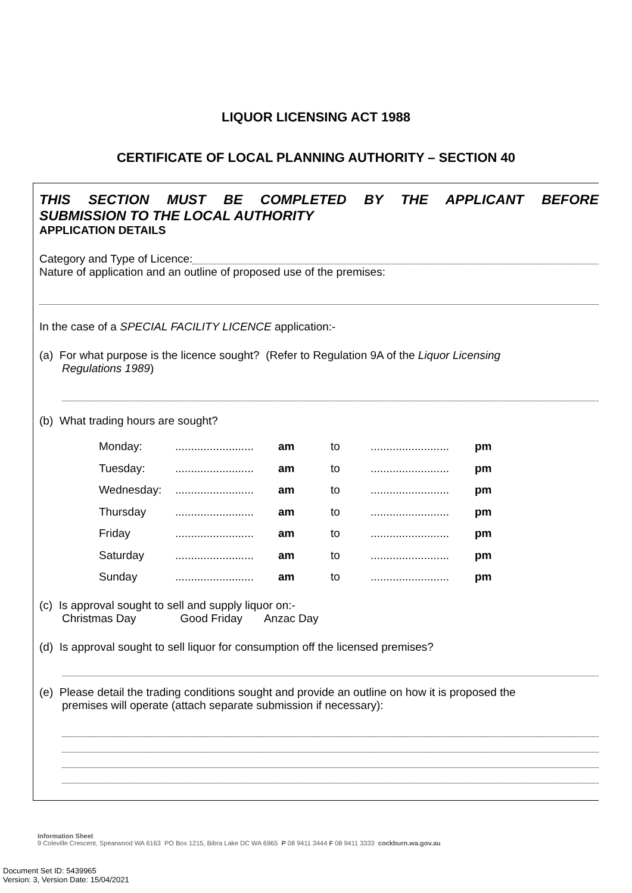LIQUOR LICENSING ACT 1988
CERTIFICATE OF LOCAL PLANNING AUTHORITY – SECTION 40
THIS SECTION MUST BE COMPLETED BY THE APPLICANT BEFORE
SUBMISSION TO THE LOCAL AUTHORITY
APPLICATION DETAILS
Category and Type of Licence:
Nature of application and an outline of proposed use of the premises:
In the case of a SPECIAL FACILITY LICENCE application:-
(a) For what purpose is the licence sought? (Refer to Regulation 9A of the Liquor Licensing
Regulations 1989)
(b) What trading hours are sought?
| Monday: | ......................... | am | to | ......................... | pm |
| Tuesday: | ......................... | am | to | ......................... | pm |
| Wednesday: | ......................... | am | to | ......................... | pm |
| Thursday | ......................... | am | to | ......................... | pm |
| Friday | ......................... | am | to | ......................... | pm |
| Saturday | ......................... | am | to | ......................... | pm |
| Sunday | ......................... | am | to | ......................... | pm |
(c) Is approval sought to sell and supply liquor on:-
Christmas Day Good Friday Anzac Day
(d) Is approval sought to sell liquor for consumption off the licensed premises?
(e) Please detail the trading conditions sought and provide an outline on how it is proposed the
premises will operate (attach separate submission if necessary):
Information Sheet
9 Coleville Crescent, Spearwood WA 6163 PO Box 1215, Bibra Lake DC WA 6965 P 08 9411 3444 F 08 9411 3333 cockburn.wa.gov.au
Document Set ID: 5439965
Version: 3, Version Date: 15/04/2021